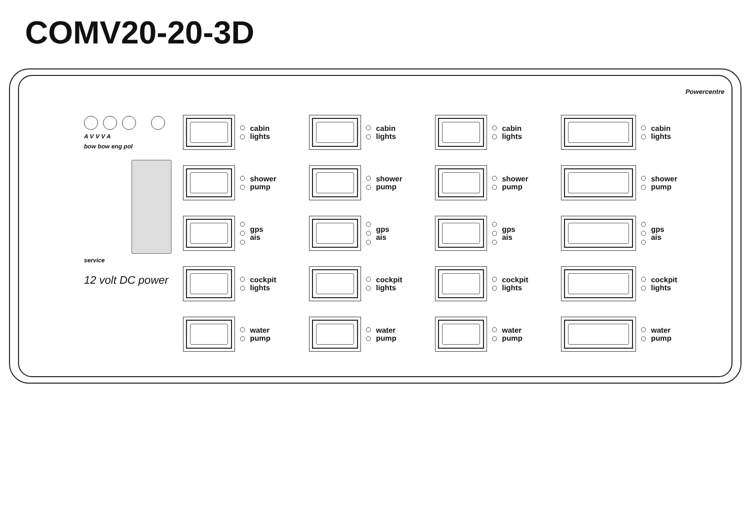COMV20-20-3D
A V V V A
bow bow eng pol
service
12 volt DC power
cabin
lights
cabin
lights
cabin
lights
cabin
lights
shower
pump
shower
pump
shower
pump
shower
pump
gps
ais
gps
ais
gps
ais
gps
ais
cockpit
lights
cockpit
lights
cockpit
lights
cockpit
lights
water
pump
water
pump
water
pump
water
pump
Powercentre